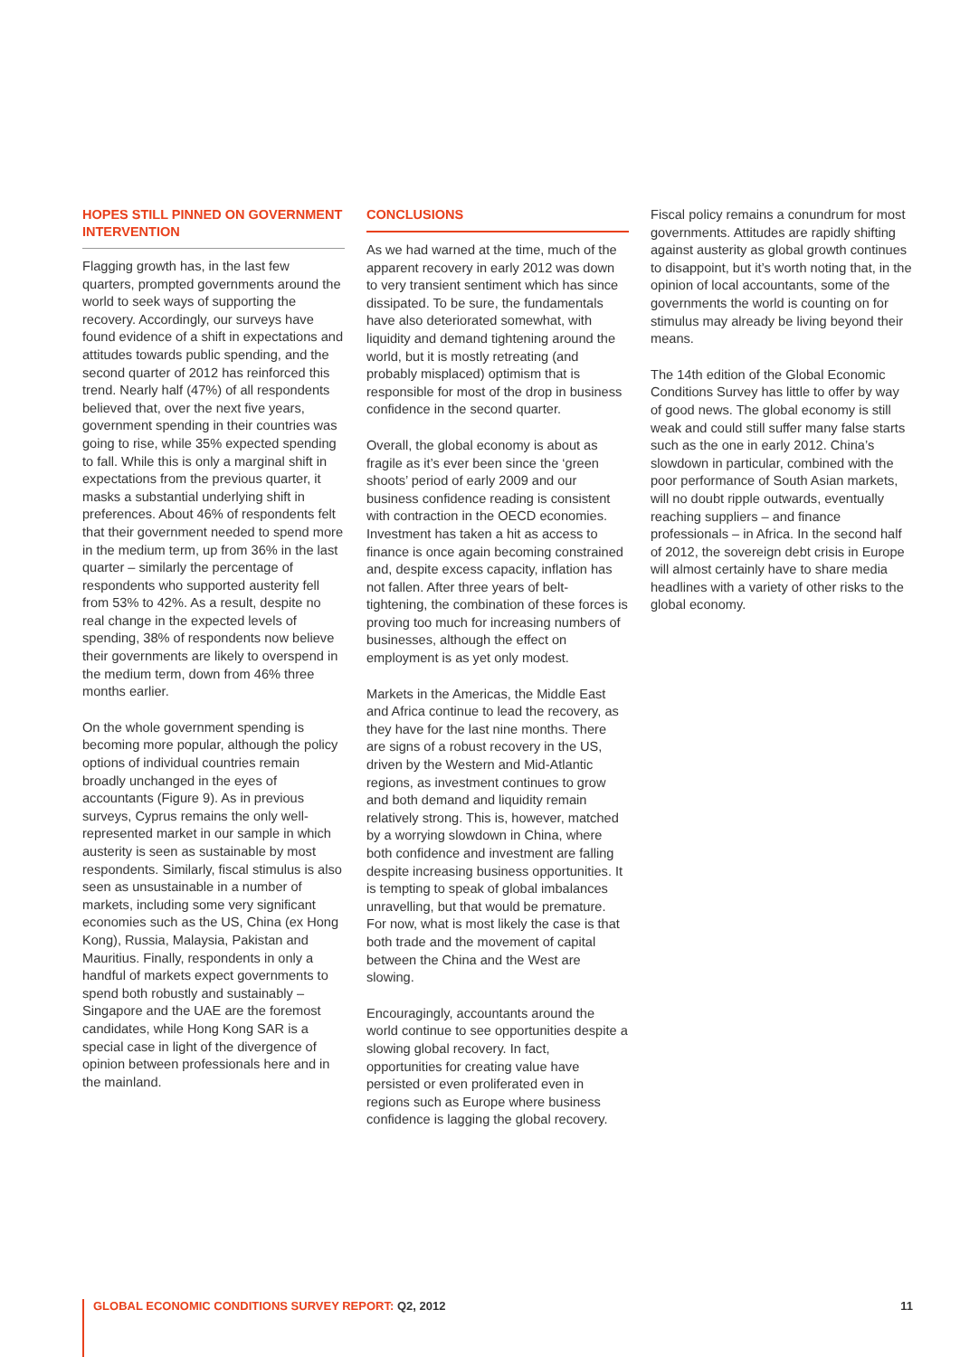HOPES STILL PINNED ON GOVERNMENT INTERVENTION
Flagging growth has, in the last few quarters, prompted governments around the world to seek ways of supporting the recovery. Accordingly, our surveys have found evidence of a shift in expectations and attitudes towards public spending, and the second quarter of 2012 has reinforced this trend. Nearly half (47%) of all respondents believed that, over the next five years, government spending in their countries was going to rise, while 35% expected spending to fall. While this is only a marginal shift in expectations from the previous quarter, it masks a substantial underlying shift in preferences. About 46% of respondents felt that their government needed to spend more in the medium term, up from 36% in the last quarter – similarly the percentage of respondents who supported austerity fell from 53% to 42%. As a result, despite no real change in the expected levels of spending, 38% of respondents now believe their governments are likely to overspend in the medium term, down from 46% three months earlier.
On the whole government spending is becoming more popular, although the policy options of individual countries remain broadly unchanged in the eyes of accountants (Figure 9). As in previous surveys, Cyprus remains the only well-represented market in our sample in which austerity is seen as sustainable by most respondents. Similarly, fiscal stimulus is also seen as unsustainable in a number of markets, including some very significant economies such as the US, China (ex Hong Kong), Russia, Malaysia, Pakistan and Mauritius. Finally, respondents in only a handful of markets expect governments to spend both robustly and sustainably – Singapore and the UAE are the foremost candidates, while Hong Kong SAR is a special case in light of the divergence of opinion between professionals here and in the mainland.
CONCLUSIONS
As we had warned at the time, much of the apparent recovery in early 2012 was down to very transient sentiment which has since dissipated. To be sure, the fundamentals have also deteriorated somewhat, with liquidity and demand tightening around the world, but it is mostly retreating (and probably misplaced) optimism that is responsible for most of the drop in business confidence in the second quarter.
Overall, the global economy is about as fragile as it’s ever been since the ‘green shoots’ period of early 2009 and our business confidence reading is consistent with contraction in the OECD economies. Investment has taken a hit as access to finance is once again becoming constrained and, despite excess capacity, inflation has not fallen. After three years of belt-tightening, the combination of these forces is proving too much for increasing numbers of businesses, although the effect on employment is as yet only modest.
Markets in the Americas, the Middle East and Africa continue to lead the recovery, as they have for the last nine months. There are signs of a robust recovery in the US, driven by the Western and Mid-Atlantic regions, as investment continues to grow and both demand and liquidity remain relatively strong. This is, however, matched by a worrying slowdown in China, where both confidence and investment are falling despite increasing business opportunities. It is tempting to speak of global imbalances unravelling, but that would be premature. For now, what is most likely the case is that both trade and the movement of capital between the China and the West are slowing.
Encouragingly, accountants around the world continue to see opportunities despite a slowing global recovery. In fact, opportunities for creating value have persisted or even proliferated even in regions such as Europe where business confidence is lagging the global recovery.
Fiscal policy remains a conundrum for most governments. Attitudes are rapidly shifting against austerity as global growth continues to disappoint, but it’s worth noting that, in the opinion of local accountants, some of the governments the world is counting on for stimulus may already be living beyond their means.
The 14th edition of the Global Economic Conditions Survey has little to offer by way of good news. The global economy is still weak and could still suffer many false starts such as the one in early 2012. China’s slowdown in particular, combined with the poor performance of South Asian markets, will no doubt ripple outwards, eventually reaching suppliers – and finance professionals – in Africa. In the second half of 2012, the sovereign debt crisis in Europe will almost certainly have to share media headlines with a variety of other risks to the global economy.
GLOBAL ECONOMIC CONDITIONS SURVEY REPORT: Q2, 2012 11